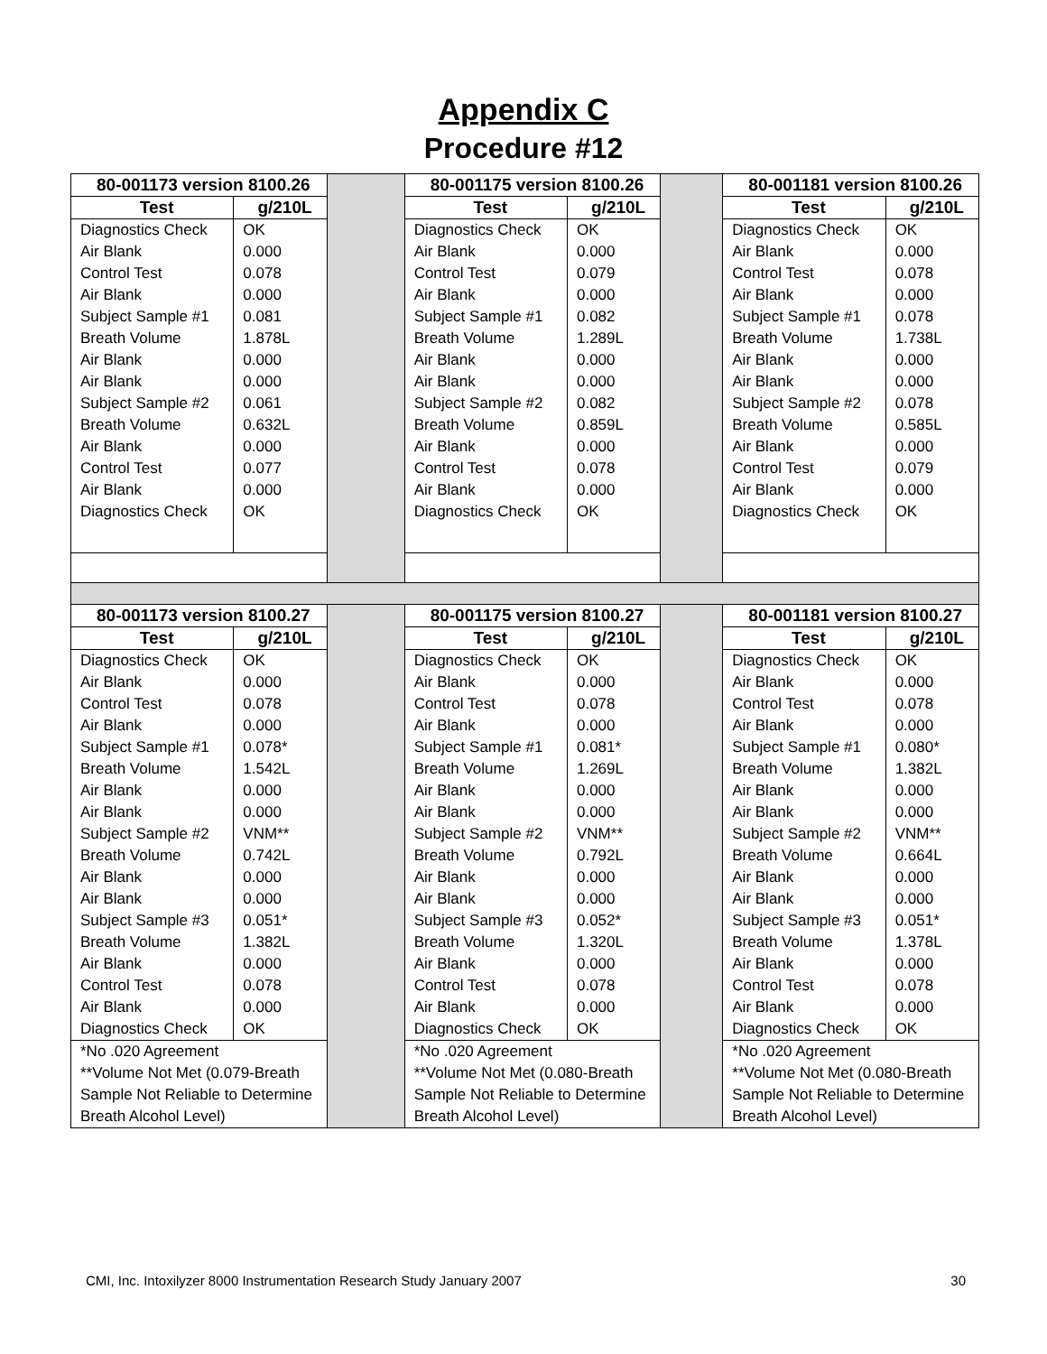Appendix C
Procedure #12
| 80-001173 version 8100.26 | | | 80-001175 version 8100.26 | | | 80-001181 version 8100.26 | |
| Test | g/210L | | Test | g/210L | | Test | g/210L |
| Diagnostics Check Air Blank Control Test Air Blank Subject Sample #1 Breath Volume Air Blank Air Blank Subject Sample #2 Breath Volume Air Blank Control Test Air Blank Diagnostics Check | OK 0.000 0.078 0.000 0.081 1.878L 0.000 0.000 0.061 0.632L 0.000 0.077 0.000 OK | | Diagnostics Check Air Blank Control Test Air Blank Subject Sample #1 Breath Volume Air Blank Air Blank Subject Sample #2 Breath Volume Air Blank Control Test Air Blank Diagnostics Check | OK 0.000 0.079 0.000 0.082 1.289L 0.000 0.000 0.082 0.859L 0.000 0.078 0.000 OK | | Diagnostics Check Air Blank Control Test Air Blank Subject Sample #1 Breath Volume Air Blank Air Blank Subject Sample #2 Breath Volume Air Blank Control Test Air Blank Diagnostics Check | OK 0.000 0.078 0.000 0.078 1.738L 0.000 0.000 0.078 0.585L 0.000 0.079 0.000 OK |
| 80-001173 version 8100.27 | | | 80-001175 version 8100.27 | | | 80-001181 version 8100.27 | |
| Test | g/210L | | Test | g/210L | | Test | g/210L |
| Diagnostics Check Air Blank Control Test Air Blank Subject Sample #1 Breath Volume Air Blank Air Blank Subject Sample #2 Breath Volume Air Blank Air Blank Subject Sample #3 Breath Volume Air Blank Control Test Air Blank Diagnostics Check | OK 0.000 0.078 0.000 0.078* 1.542L 0.000 0.000 VNM** 0.742L 0.000 0.000 0.051* 1.382L 0.000 0.078 0.000 OK | | Diagnostics Check Air Blank Control Test Air Blank Subject Sample #1 Breath Volume Air Blank Air Blank Subject Sample #2 Breath Volume Air Blank Air Blank Subject Sample #3 Breath Volume Air Blank Control Test Air Blank Diagnostics Check | OK 0.000 0.078 0.000 0.081* 1.269L 0.000 0.000 VNM** 0.792L 0.000 0.000 0.052* 1.320L 0.000 0.078 0.000 OK | | Diagnostics Check Air Blank Control Test Air Blank Subject Sample #1 Breath Volume Air Blank Air Blank Subject Sample #2 Breath Volume Air Blank Air Blank Subject Sample #3 Breath Volume Air Blank Control Test Air Blank Diagnostics Check | OK 0.000 0.078 0.000 0.080* 1.382L 0.000 0.000 VNM** 0.664L 0.000 0.000 0.051* 1.378L 0.000 0.078 0.000 OK |
| *No .020 Agreement **Volume Not Met (0.079-Breath Sample Not Reliable to Determine Breath Alcohol Level) | | | *No .020 Agreement **Volume Not Met (0.080-Breath Sample Not Reliable to Determine Breath Alcohol Level) | | | *No .020 Agreement **Volume Not Met (0.080-Breath Sample Not Reliable to Determine Breath Alcohol Level) | |
CMI, Inc. Intoxilyzer 8000 Instrumentation Research Study January 2007 30